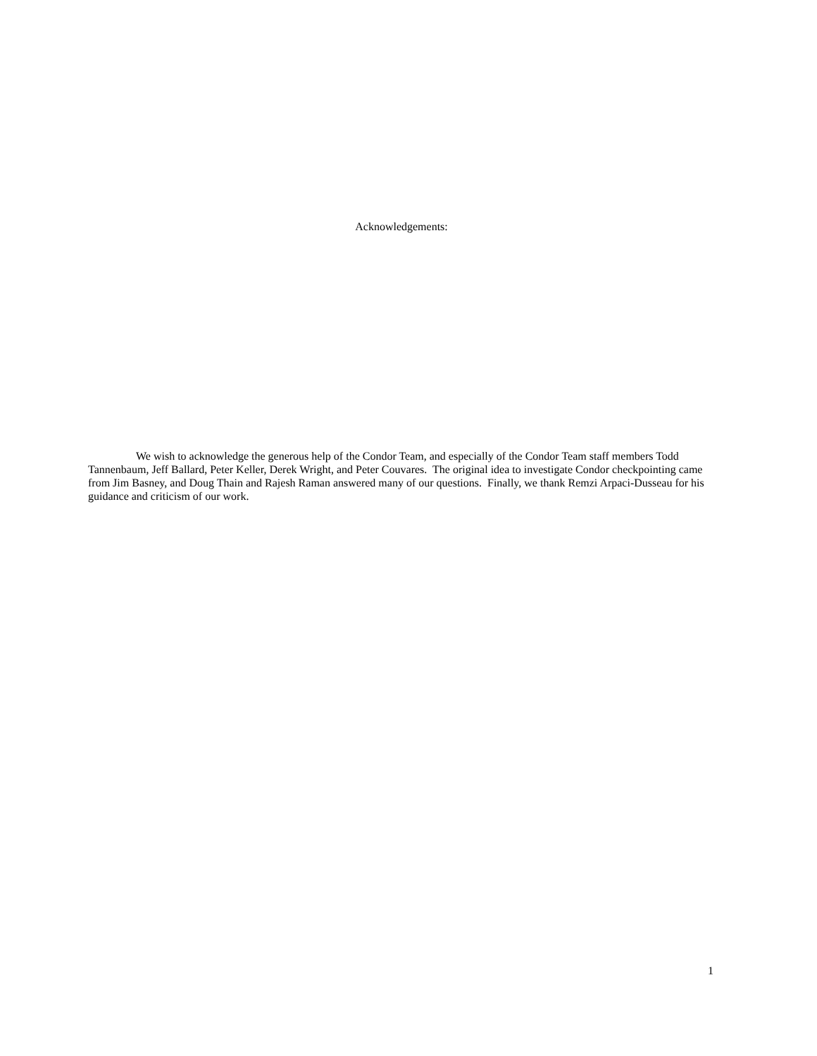Acknowledgements:
We wish to acknowledge the generous help of the Condor Team, and especially of the Condor Team staff members Todd Tannenbaum, Jeff Ballard, Peter Keller, Derek Wright, and Peter Couvares. The original idea to investigate Condor checkpointing came from Jim Basney, and Doug Thain and Rajesh Raman answered many of our questions. Finally, we thank Remzi Arpaci-Dusseau for his guidance and criticism of our work.
1